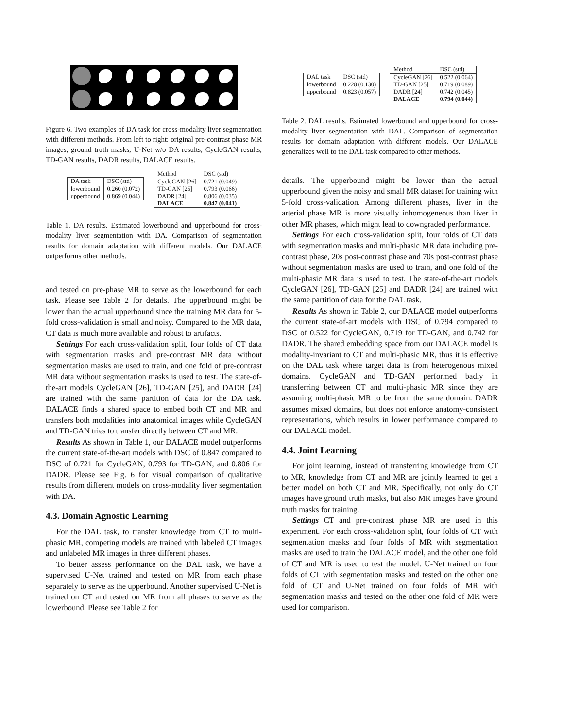Figure 6. Two examples of DA task for cross-modality liver segmentation with different methods. From left to right: original pre-contrast phase MR images, ground truth masks, U-Net w/o DA results, CycleGAN results, TD-GAN results, DADR results, DALACE results.
| DA task | DSC (std) |
| lowerbound | 0.260 (0.072) |
| upperbound | 0.869 (0.044) |
| Method | DSC (std) |
| CycleGAN [26] | 0.721 (0.049) |
| TD-GAN [25] | 0.793 (0.066) |
| DADR [24] | 0.806 (0.035) |
| DALACE | 0.847 (0.041) |
Table 1. DA results. Estimated lowerbound and upperbound for cross-modality liver segmentation with DA. Comparison of segmentation results for domain adaptation with different models. Our DALACE outperforms other methods.
and tested on pre-phase MR to serve as the lowerbound for each task. Please see Table 2 for details. The upperbound might be lower than the actual upperbound since the training MR data for 5-fold cross-validation is small and noisy. Compared to the MR data, CT data is much more available and robust to artifacts.
Settings For each cross-validation split, four folds of CT data with segmentation masks and pre-contrast MR data without segmentation masks are used to train, and one fold of pre-contrast MR data without segmentation masks is used to test. The state-of-the-art models CycleGAN [26], TD-GAN [25], and DADR [24] are trained with the same partition of data for the DA task. DALACE finds a shared space to embed both CT and MR and transfers both modalities into anatomical images while CycleGAN and TD-GAN tries to transfer directly between CT and MR.
Results As shown in Table 1, our DALACE model outperforms the current state-of-the-art models with DSC of 0.847 compared to DSC of 0.721 for CycleGAN, 0.793 for TD-GAN, and 0.806 for DADR. Please see Fig. 6 for visual comparison of qualitative results from different models on cross-modality liver segmentation with DA.
4.3. Domain Agnostic Learning
For the DAL task, to transfer knowledge from CT to multi-phasic MR, competing models are trained with labeled CT images and unlabeled MR images in three different phases.
To better assess performance on the DAL task, we have a supervised U-Net trained and tested on MR from each phase separately to serve as the upperbound. Another supervised U-Net is trained on CT and tested on MR from all phases to serve as the lowerbound. Please see Table 2 for
| DAL task | DSC (std) |
| lowerbound | 0.228 (0.130) |
| upperbound | 0.823 (0.057) |
| Method | DSC (std) |
| CycleGAN [26] | 0.522 (0.064) |
| TD-GAN [25] | 0.719 (0.089) |
| DADR [24] | 0.742 (0.045) |
| DALACE | 0.794 (0.044) |
Table 2. DAL results. Estimated lowerbound and upperbound for cross-modality liver segmentation with DAL. Comparison of segmentation results for domain adaptation with different models. Our DALACE generalizes well to the DAL task compared to other methods.
details. The upperbound might be lower than the actual upperbound given the noisy and small MR dataset for training with 5-fold cross-validation. Among different phases, liver in the arterial phase MR is more visually inhomogeneous than liver in other MR phases, which might lead to downgraded performance.
Settings For each cross-validation split, four folds of CT data with segmentation masks and multi-phasic MR data including pre-contrast phase, 20s post-contrast phase and 70s post-contrast phase without segmentation masks are used to train, and one fold of the multi-phasic MR data is used to test. The state-of-the-art models CycleGAN [26], TD-GAN [25] and DADR [24] are trained with the same partition of data for the DAL task.
Results As shown in Table 2, our DALACE model outperforms the current state-of-art models with DSC of 0.794 compared to DSC of 0.522 for CycleGAN, 0.719 for TD-GAN, and 0.742 for DADR. The shared embedding space from our DALACE model is modality-invariant to CT and multi-phasic MR, thus it is effective on the DAL task where target data is from heterogenous mixed domains. CycleGAN and TD-GAN performed badly in transferring between CT and multi-phasic MR since they are assuming multi-phasic MR to be from the same domain. DADR assumes mixed domains, but does not enforce anatomy-consistent representations, which results in lower performance compared to our DALACE model.
4.4. Joint Learning
For joint learning, instead of transferring knowledge from CT to MR, knowledge from CT and MR are jointly learned to get a better model on both CT and MR. Specifically, not only do CT images have ground truth masks, but also MR images have ground truth masks for training.
Settings CT and pre-contrast phase MR are used in this experiment. For each cross-validation split, four folds of CT with segmentation masks and four folds of MR with segmentation masks are used to train the DALACE model, and the other one fold of CT and MR is used to test the model. U-Net trained on four folds of CT with segmentation masks and tested on the other one fold of CT and U-Net trained on four folds of MR with segmentation masks and tested on the other one fold of MR were used for comparison.